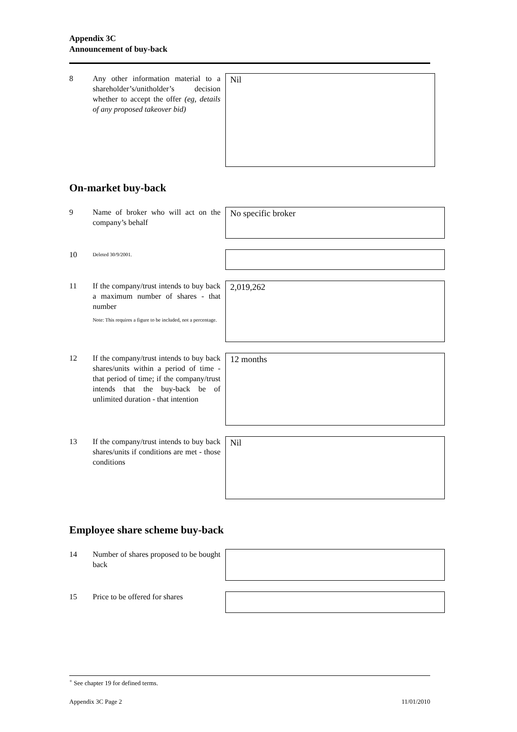Appendix 3C
Announcement of buy-back
8 Any other information material to a shareholder’s/unitholder’s decision whether to accept the offer (eg, details of any proposed takeover bid)
Nil
On-market buy-back
9 Name of broker who will act on the company’s behalf
No specific broker
10
Deleted 30/9/2001.
11 If the company/trust intends to buy back a maximum number of shares - that number
Note: This requires a figure to be included, not a percentage.
2,019,262
12 If the company/trust intends to buy back shares/units within a period of time - that period of time; if the company/trust intends that the buy-back be of unlimited duration - that intention
12 months
13 If the company/trust intends to buy back shares/units if conditions are met - those conditions
Nil
Employee share scheme buy-back
14 Number of shares proposed to be bought back
15 Price to be offered for shares
<sup>+</sup> See chapter 19 for defined terms.
Appendix 3C Page 2 11/01/2010